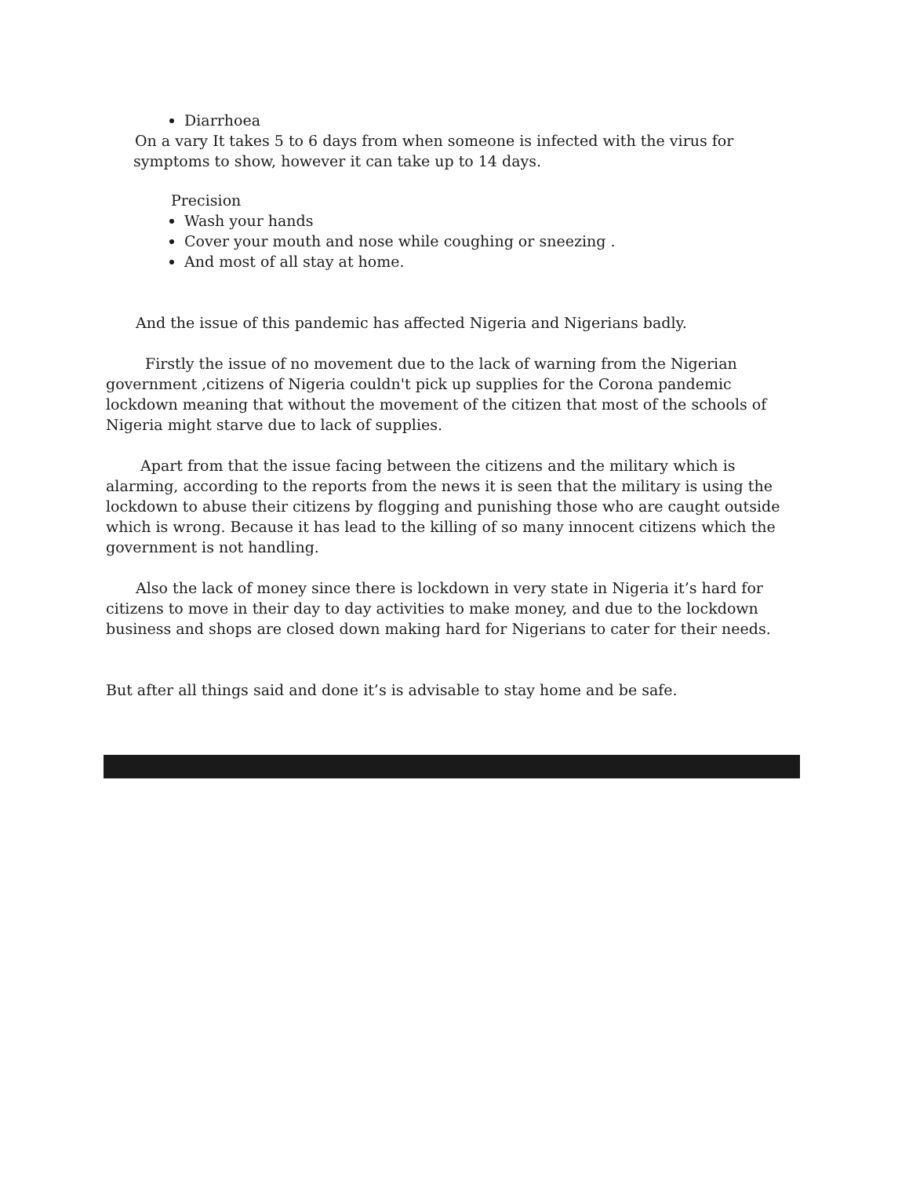Diarrhoea
On a vary It takes 5 to 6 days from when someone is infected with the virus for symptoms to show, however it can take up to 14 days.
Precision
Wash your hands
Cover your mouth and nose while coughing or sneezing .
And most of all stay at home.
And the issue of this pandemic has affected Nigeria and Nigerians badly.
Firstly the issue of no movement due to the lack of warning from the Nigerian government ,citizens of Nigeria couldn't pick up supplies for the Corona pandemic lockdown meaning that without the movement of the citizen that most of the schools of Nigeria might starve due to lack of supplies.
Apart from that the issue facing between the citizens and the military which is alarming, according to the reports from the news it is seen that the military is using the lockdown to abuse their citizens by flogging and punishing those who are caught outside which is wrong. Because it has lead to the killing of so many innocent citizens which the government is not handling.
Also the lack of money since there is lockdown in very state in Nigeria it’s hard for citizens to move in their day to day activities to make money, and due to the lockdown business and shops are closed down making hard for Nigerians to cater for their needs.
But after all things said and done it’s is advisable to stay home and be safe.